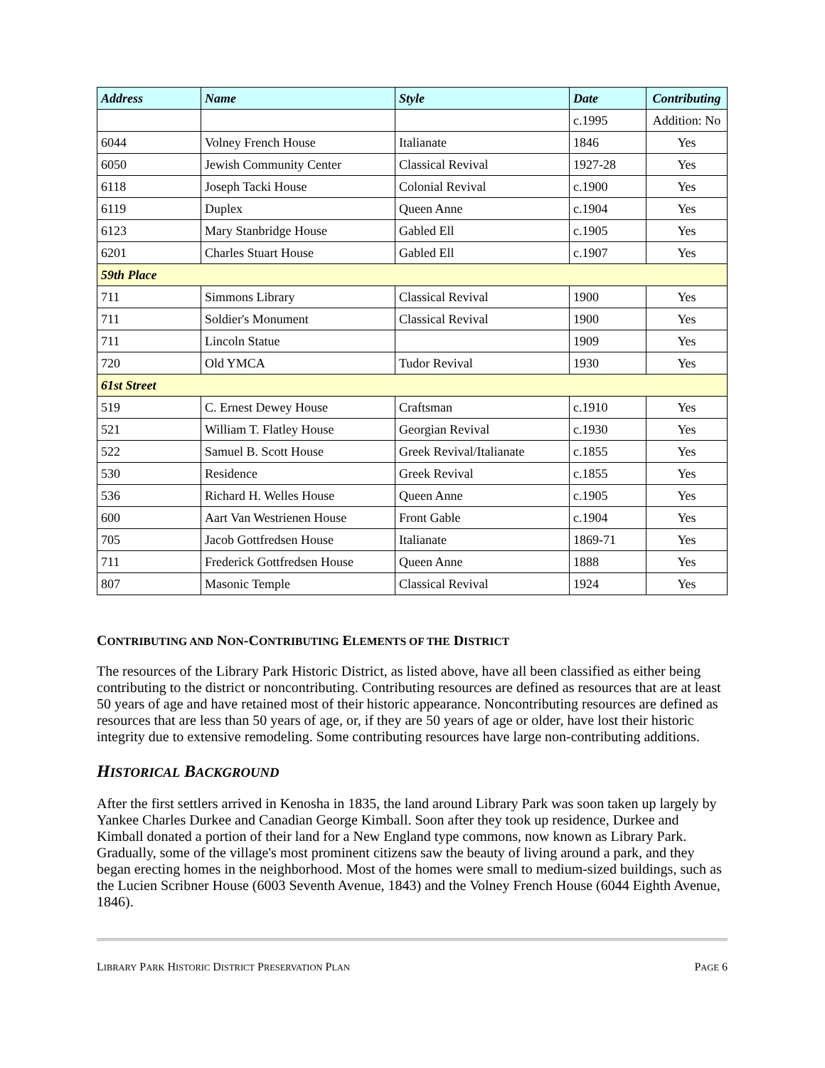| Address | Name | Style | Date | Contributing |
| --- | --- | --- | --- | --- |
| | | | c.1995 | Addition: No |
| 6044 | Volney French House | Italianate | 1846 | Yes |
| 6050 | Jewish Community Center | Classical Revival | 1927-28 | Yes |
| 6118 | Joseph Tacki House | Colonial Revival | c.1900 | Yes |
| 6119 | Duplex | Queen Anne | c.1904 | Yes |
| 6123 | Mary Stanbridge House | Gabled Ell | c.1905 | Yes |
| 6201 | Charles Stuart House | Gabled Ell | c.1907 | Yes |
| 59th Place | | | | |
| 711 | Simmons Library | Classical Revival | 1900 | Yes |
| 711 | Soldier's Monument | Classical Revival | 1900 | Yes |
| 711 | Lincoln Statue | | 1909 | Yes |
| 720 | Old YMCA | Tudor Revival | 1930 | Yes |
| 61st Street | | | | |
| 519 | C. Ernest Dewey House | Craftsman | c.1910 | Yes |
| 521 | William T. Flatley House | Georgian Revival | c.1930 | Yes |
| 522 | Samuel B. Scott House | Greek Revival/Italianate | c.1855 | Yes |
| 530 | Residence | Greek Revival | c.1855 | Yes |
| 536 | Richard H. Welles House | Queen Anne | c.1905 | Yes |
| 600 | Aart Van Westrienen House | Front Gable | c.1904 | Yes |
| 705 | Jacob Gottfredsen House | Italianate | 1869-71 | Yes |
| 711 | Frederick Gottfredsen House | Queen Anne | 1888 | Yes |
| 807 | Masonic Temple | Classical Revival | 1924 | Yes |
CONTRIBUTING AND NON-CONTRIBUTING ELEMENTS OF THE DISTRICT
The resources of the Library Park Historic District, as listed above, have all been classified as either being contributing to the district or noncontributing. Contributing resources are defined as resources that are at least 50 years of age and have retained most of their historic appearance. Noncontributing resources are defined as resources that are less than 50 years of age, or, if they are 50 years of age or older, have lost their historic integrity due to extensive remodeling. Some contributing resources have large non-contributing additions.
HISTORICAL BACKGROUND
After the first settlers arrived in Kenosha in 1835, the land around Library Park was soon taken up largely by Yankee Charles Durkee and Canadian George Kimball. Soon after they took up residence, Durkee and Kimball donated a portion of their land for a New England type commons, now known as Library Park. Gradually, some of the village's most prominent citizens saw the beauty of living around a park, and they began erecting homes in the neighborhood. Most of the homes were small to medium-sized buildings, such as the Lucien Scribner House (6003 Seventh Avenue, 1843) and the Volney French House (6044 Eighth Avenue, 1846).
LIBRARY PARK HISTORIC DISTRICT PRESERVATION PLAN PAGE 6